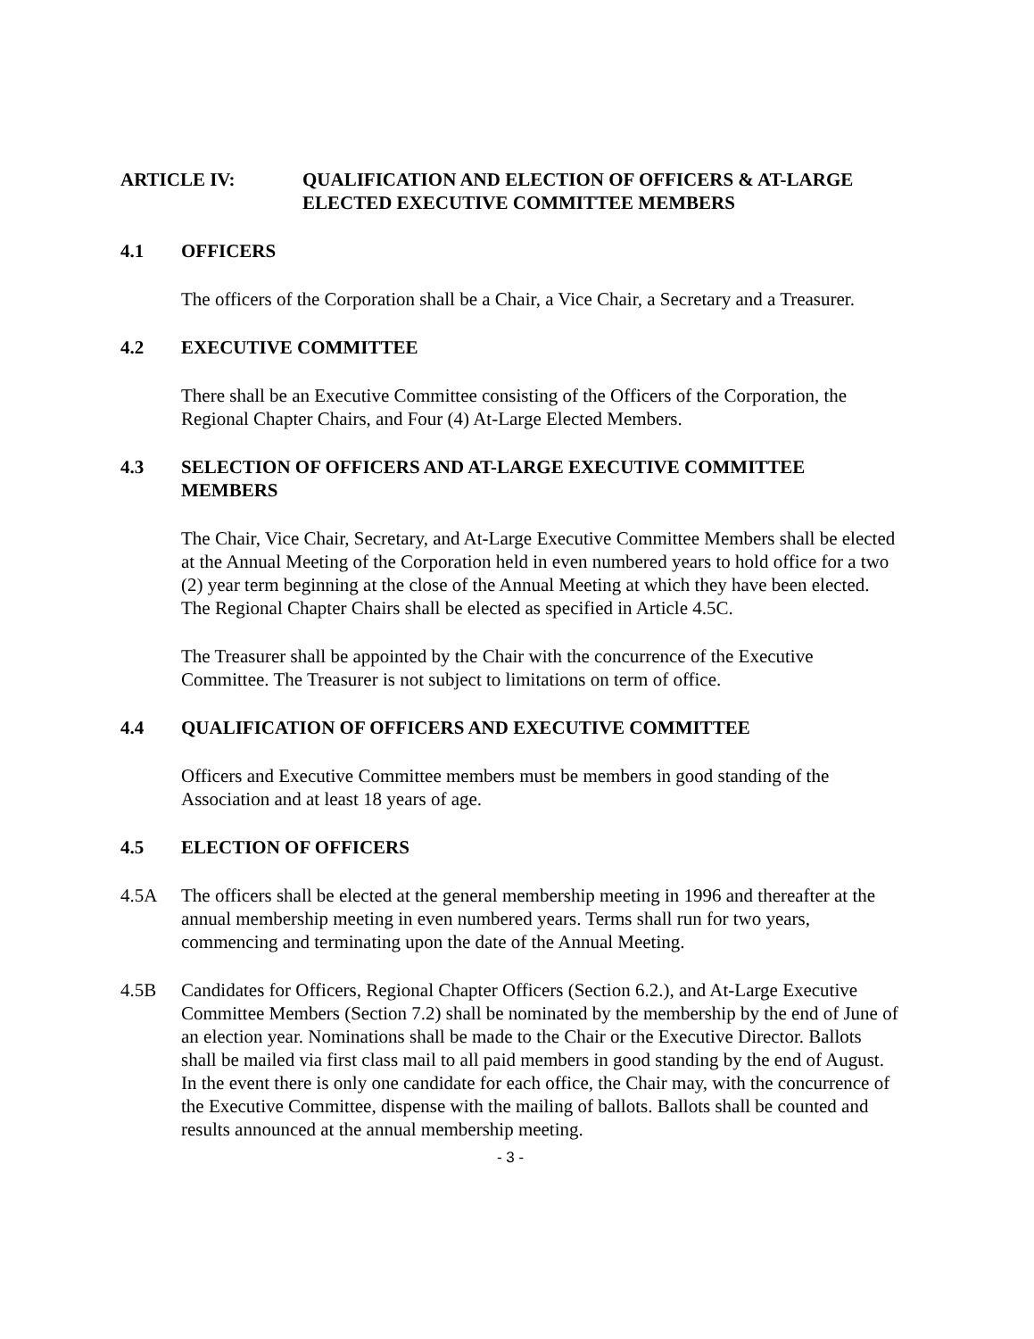ARTICLE IV: QUALIFICATION AND ELECTION OF OFFICERS & AT-LARGE ELECTED EXECUTIVE COMMITTEE MEMBERS
4.1 OFFICERS
The officers of the Corporation shall be a Chair, a Vice Chair, a Secretary and a Treasurer.
4.2 EXECUTIVE COMMITTEE
There shall be an Executive Committee consisting of the Officers of the Corporation, the Regional Chapter Chairs, and Four (4) At-Large Elected Members.
4.3 SELECTION OF OFFICERS AND AT-LARGE EXECUTIVE COMMITTEE MEMBERS
The Chair, Vice Chair, Secretary, and At-Large Executive Committee Members shall be elected at the Annual Meeting of the Corporation held in even numbered years to hold office for a two (2) year term beginning at the close of the Annual Meeting at which they have been elected. The Regional Chapter Chairs shall be elected as specified in Article 4.5C.
The Treasurer shall be appointed by the Chair with the concurrence of the Executive Committee. The Treasurer is not subject to limitations on term of office.
4.4 QUALIFICATION OF OFFICERS AND EXECUTIVE COMMITTEE
Officers and Executive Committee members must be members in good standing of the Association and at least 18 years of age.
4.5 ELECTION OF OFFICERS
4.5A The officers shall be elected at the general membership meeting in 1996 and thereafter at the annual membership meeting in even numbered years. Terms shall run for two years, commencing and terminating upon the date of the Annual Meeting.
4.5B Candidates for Officers, Regional Chapter Officers (Section 6.2.), and At-Large Executive Committee Members (Section 7.2) shall be nominated by the membership by the end of June of an election year. Nominations shall be made to the Chair or the Executive Director. Ballots shall be mailed via first class mail to all paid members in good standing by the end of August. In the event there is only one candidate for each office, the Chair may, with the concurrence of the Executive Committee, dispense with the mailing of ballots. Ballots shall be counted and results announced at the annual membership meeting.
- 3 -